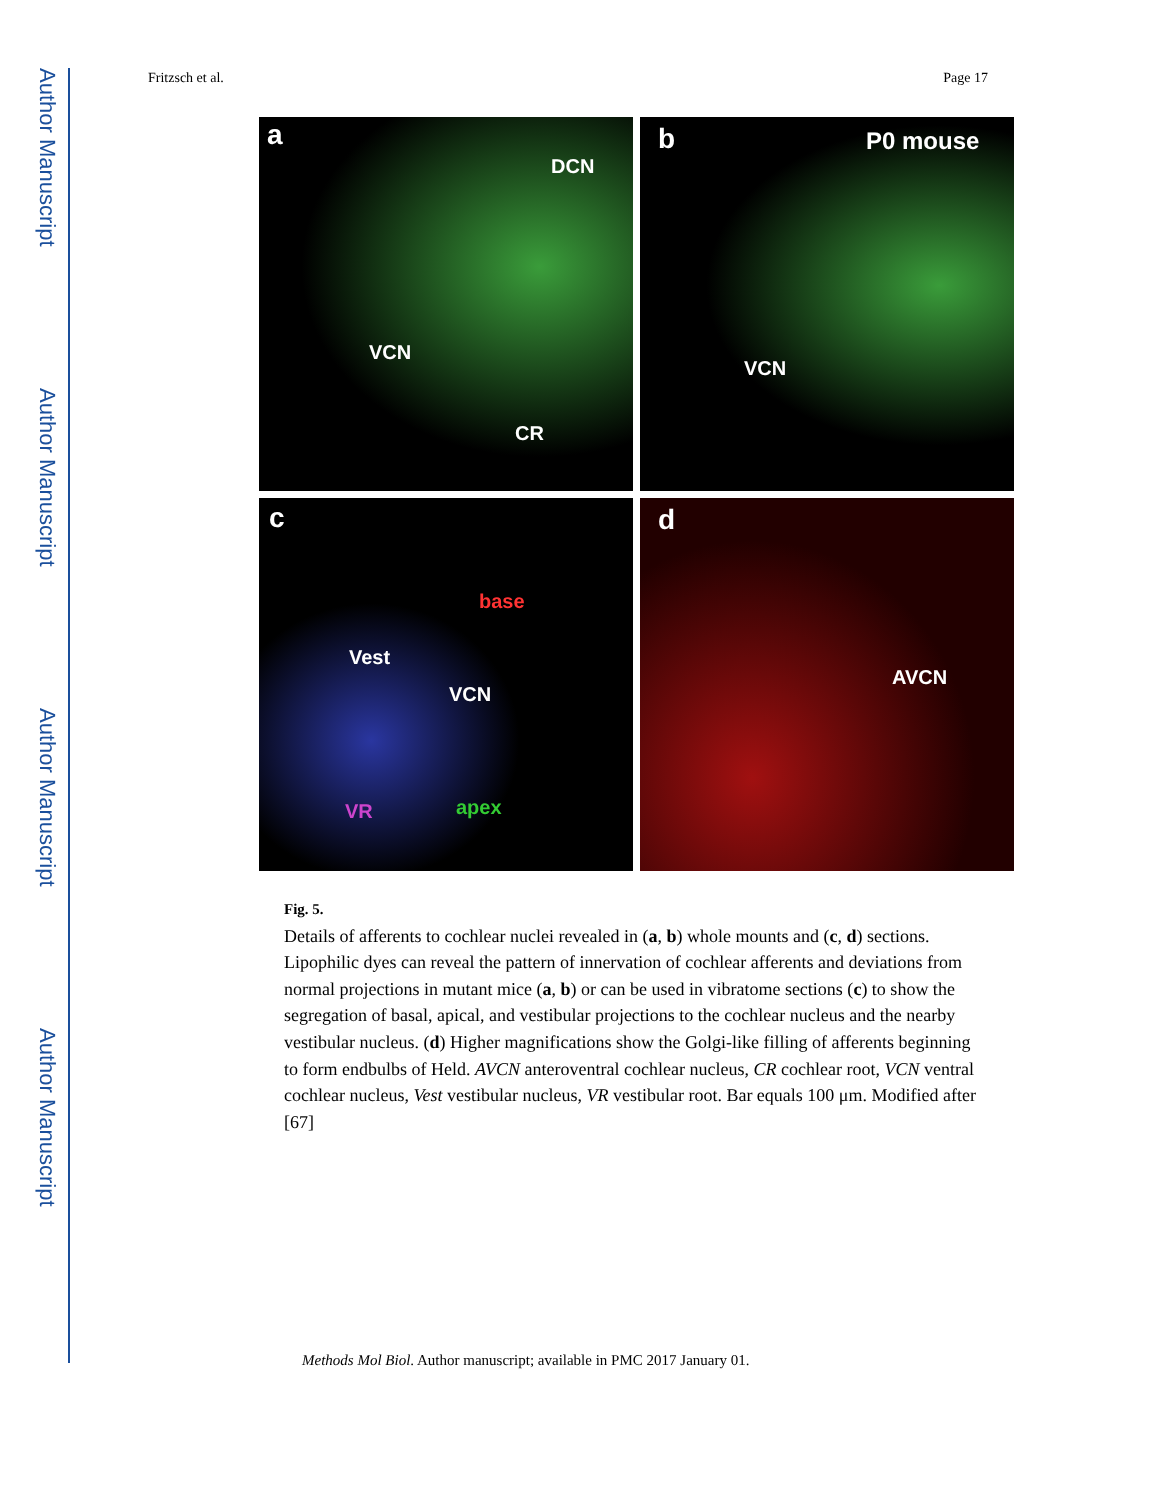Author Manuscript
Author Manuscript
Author Manuscript
Author Manuscript
Fritzsch et al. Page 17
a
DCN
VCN
CR
b P0 mouse
VCN
c
base
Vest
VCN
VR apex
d
AVCN
Fig. 5.
Details of afferents to cochlear nuclei revealed in (a, b) whole mounts and (c, d) sections. Lipophilic dyes can reveal the pattern of innervation of cochlear afferents and deviations from normal projections in mutant mice (a, b) or can be used in vibratome sections (c) to show the segregation of basal, apical, and vestibular projections to the cochlear nucleus and the nearby vestibular nucleus. (d) Higher magnifications show the Golgi-like filling of afferents beginning to form endbulbs of Held. AVCN anteroventral cochlear nucleus, CR cochlear root, VCN ventral cochlear nucleus, Vest vestibular nucleus, VR vestibular root. Bar equals 100 μm. Modified after [67]
Methods Mol Biol. Author manuscript; available in PMC 2017 January 01.